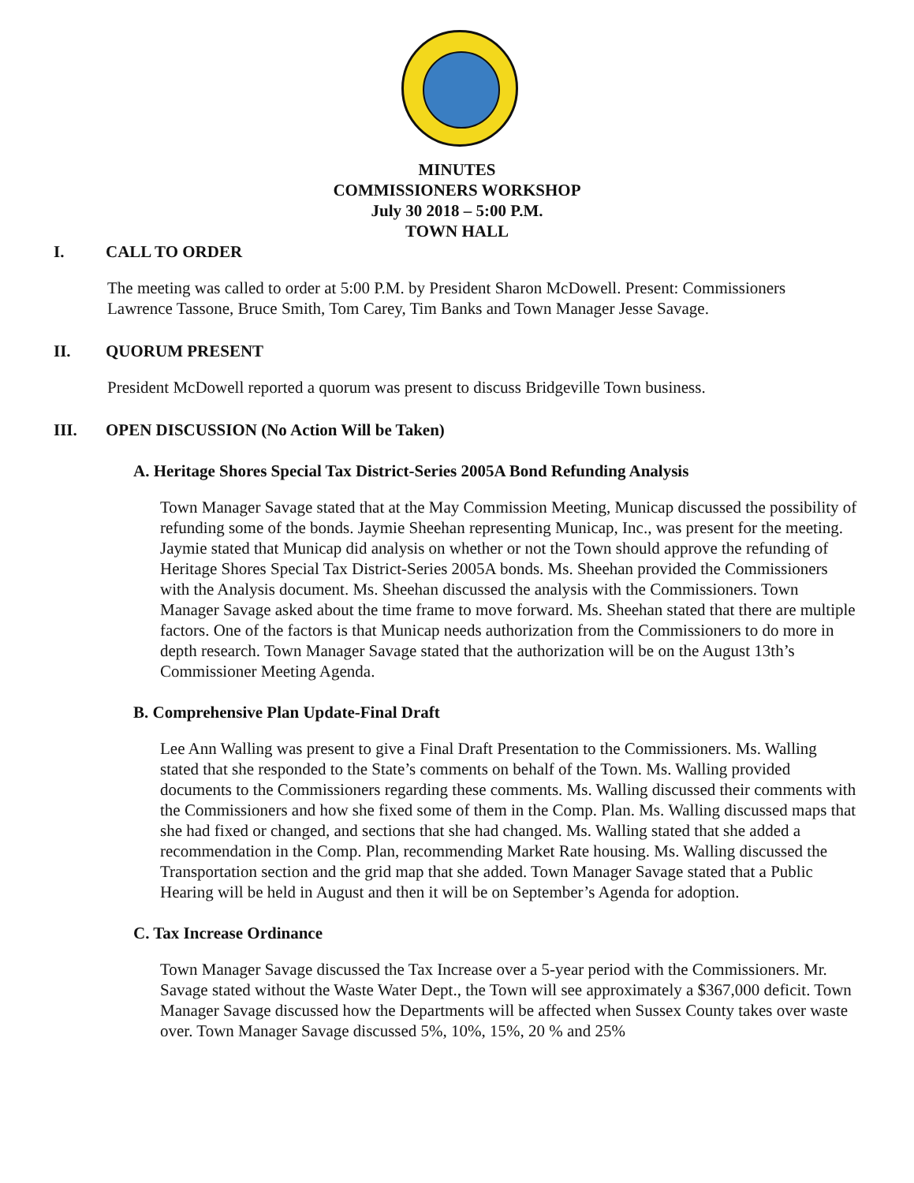MINUTES
COMMISSIONERS WORKSHOP
July 30 2018 – 5:00 P.M.
TOWN HALL
I. CALL TO ORDER
The meeting was called to order at 5:00 P.M. by President Sharon McDowell. Present: Commissioners Lawrence Tassone, Bruce Smith, Tom Carey, Tim Banks and Town Manager Jesse Savage.
II. QUORUM PRESENT
President McDowell reported a quorum was present to discuss Bridgeville Town business.
III. OPEN DISCUSSION (No Action Will be Taken)
A. Heritage Shores Special Tax District-Series 2005A Bond Refunding Analysis
Town Manager Savage stated that at the May Commission Meeting, Municap discussed the possibility of refunding some of the bonds. Jaymie Sheehan representing Municap, Inc., was present for the meeting. Jaymie stated that Municap did analysis on whether or not the Town should approve the refunding of Heritage Shores Special Tax District-Series 2005A bonds. Ms. Sheehan provided the Commissioners with the Analysis document. Ms. Sheehan discussed the analysis with the Commissioners. Town Manager Savage asked about the time frame to move forward. Ms. Sheehan stated that there are multiple factors. One of the factors is that Municap needs authorization from the Commissioners to do more in depth research. Town Manager Savage stated that the authorization will be on the August 13th’s Commissioner Meeting Agenda.
B. Comprehensive Plan Update-Final Draft
Lee Ann Walling was present to give a Final Draft Presentation to the Commissioners. Ms. Walling stated that she responded to the State’s comments on behalf of the Town. Ms. Walling provided documents to the Commissioners regarding these comments. Ms. Walling discussed their comments with the Commissioners and how she fixed some of them in the Comp. Plan. Ms. Walling discussed maps that she had fixed or changed, and sections that she had changed. Ms. Walling stated that she added a recommendation in the Comp. Plan, recommending Market Rate housing. Ms. Walling discussed the Transportation section and the grid map that she added. Town Manager Savage stated that a Public Hearing will be held in August and then it will be on September’s Agenda for adoption.
C. Tax Increase Ordinance
Town Manager Savage discussed the Tax Increase over a 5-year period with the Commissioners. Mr. Savage stated without the Waste Water Dept., the Town will see approximately a $367,000 deficit. Town Manager Savage discussed how the Departments will be affected when Sussex County takes over waste over. Town Manager Savage discussed 5%, 10%, 15%, 20 % and 25%